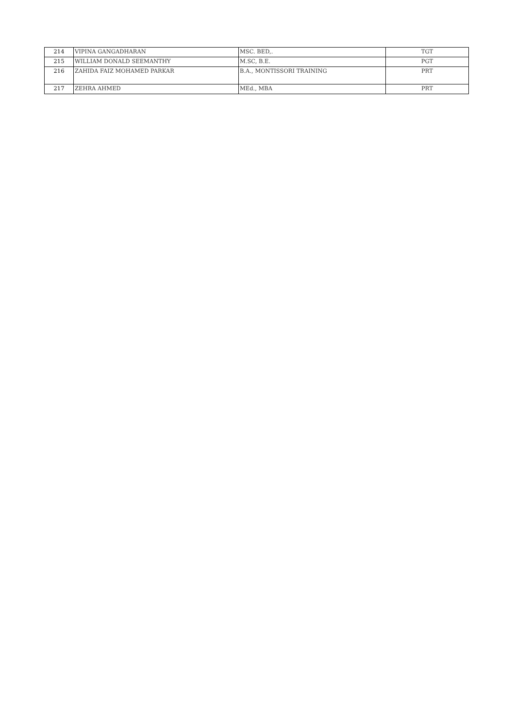| 214 | VIPINA GANGADHARAN | MSC. BED,. | TGT |
| 215 | WILLIAM DONALD SEEMANTHY | M.SC, B.E. | PGT |
| 216 | ZAHIDA FAIZ MOHAMED PARKAR | B.A., MONTISSORI TRAINING | PRT |
| 217 | ZEHRA AHMED | MEd., MBA | PRT |